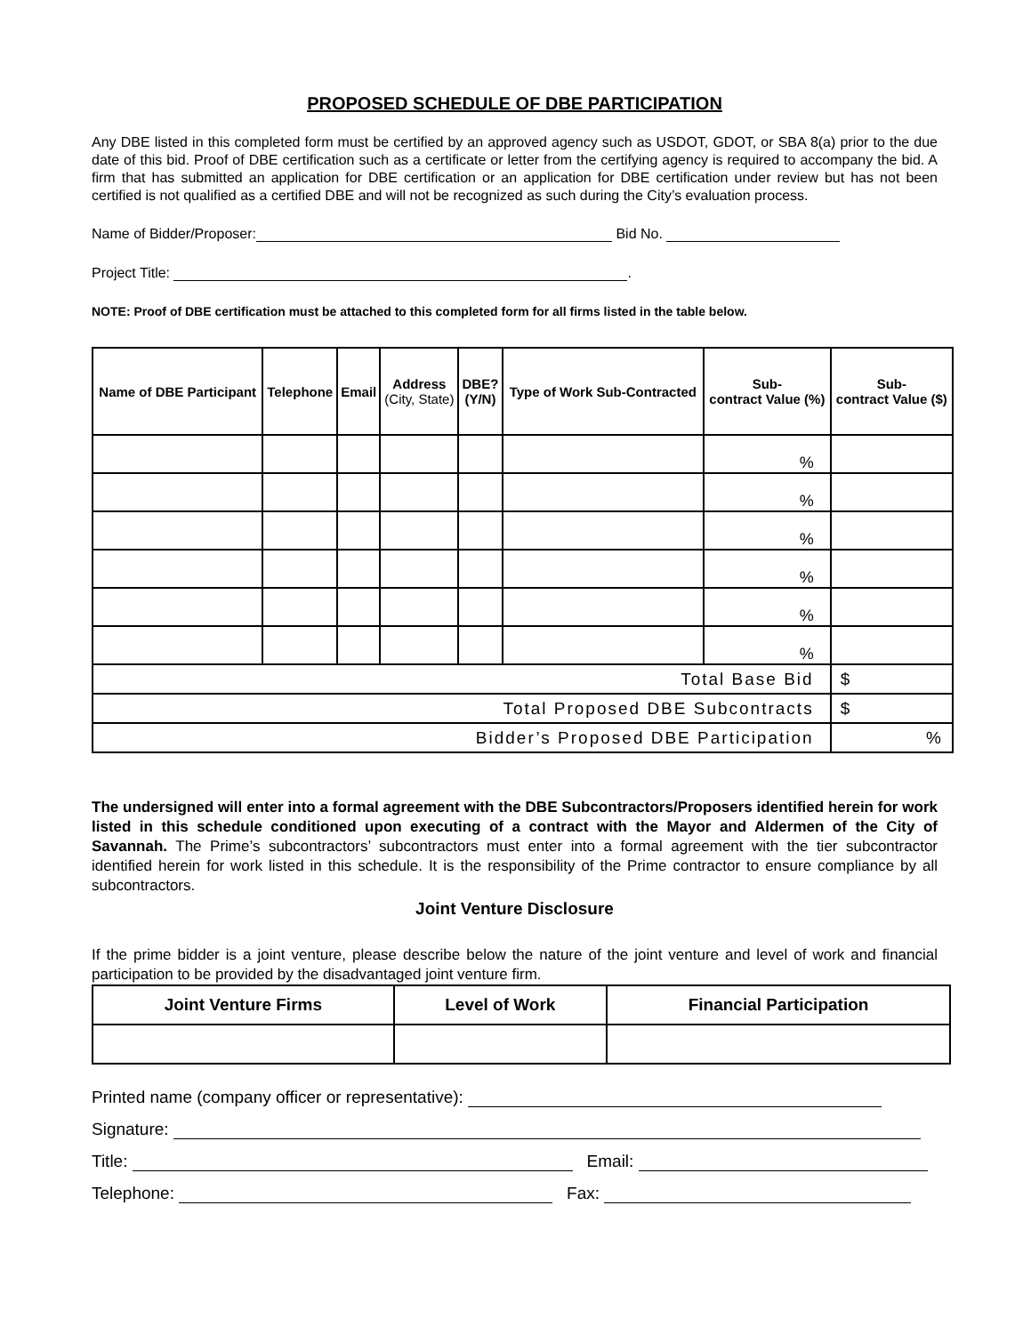PROPOSED SCHEDULE OF DBE PARTICIPATION
Any DBE listed in this completed form must be certified by an approved agency such as USDOT, GDOT, or SBA 8(a) prior to the due date of this bid. Proof of DBE certification such as a certificate or letter from the certifying agency is required to accompany the bid. A firm that has submitted an application for DBE certification or an application for DBE certification under review but has not been certified is not qualified as a certified DBE and will not be recognized as such during the City’s evaluation process.
Name of Bidder/Proposer: Bid No.
Project Title: .
NOTE: Proof of DBE certification must be attached to this completed form for all firms listed in the table below.
| Name of DBE Participant | Telephone | Email | Address (City, State) | DBE? (Y/N) | Type of Work Sub-Contracted | Sub- contract Value (%) | Sub- contract Value ($) |
| --- | --- | --- | --- | --- | --- | --- | --- |
| | | | | | | % | |
| | | | | | | % | |
| | | | | | | % | |
| | | | | | | % | |
| | | | | | | % | |
| | | | | | | % | |
| Total Base Bid | | | | | | | $ |
| Total Proposed DBE Subcontracts | | | | | | | $ |
| Bidder’s Proposed DBE Participation | | | | | | | % |
The undersigned will enter into a formal agreement with the DBE Subcontractors/Proposers identified herein for work listed in this schedule conditioned upon executing of a contract with the Mayor and Aldermen of the City of Savannah. The Prime’s subcontractors’ subcontractors must enter into a formal agreement with the tier subcontractor identified herein for work listed in this schedule. It is the responsibility of the Prime contractor to ensure compliance by all subcontractors.
Joint Venture Disclosure
If the prime bidder is a joint venture, please describe below the nature of the joint venture and level of work and financial participation to be provided by the disadvantaged joint venture firm.
| Joint Venture Firms | Level of Work | Financial Participation |
| --- | --- | --- |
Printed name (company officer or representative):
Signature:
Title: Email:
Telephone: Fax: